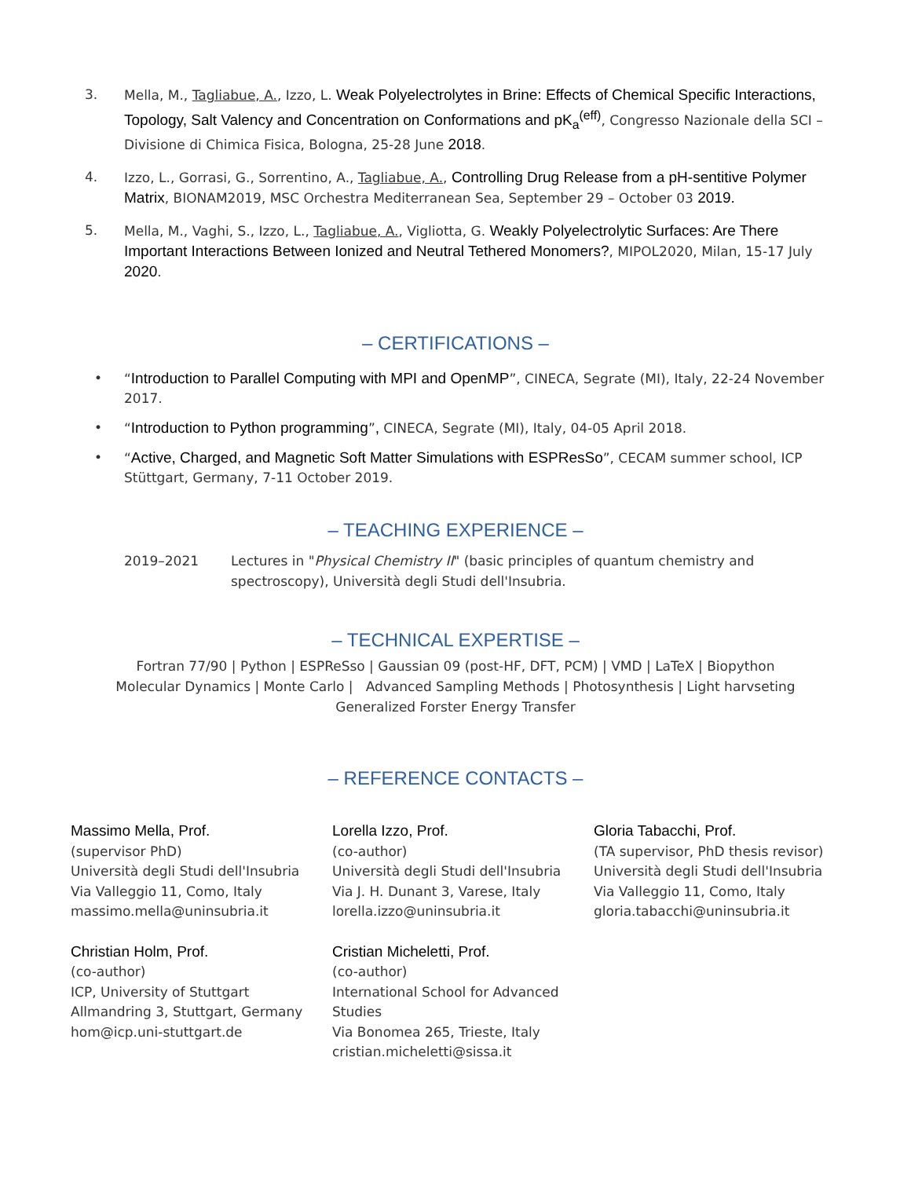3. Mella, M., Tagliabue, A., Izzo, L. Weak Polyelectrolytes in Brine: Effects of Chemical Specific Interactions, Topology, Salt Valency and Concentration on Conformations and pK<sub>a</sub><sup>(eff)</sup>, Congresso Nazionale della SCI – Divisione di Chimica Fisica, Bologna, 25-28 June 2018.
4. Izzo, L., Gorrasi, G., Sorrentino, A., Tagliabue, A., Controlling Drug Release from a pH-sentitive Polymer Matrix, BIONAM2019, MSC Orchestra Mediterranean Sea, September 29 – October 03 2019.
5. Mella, M., Vaghi, S., Izzo, L., Tagliabue, A., Vigliotta, G. Weakly Polyelectrolytic Surfaces: Are There Important Interactions Between Ionized and Neutral Tethered Monomers?, MIPOL2020, Milan, 15-17 July 2020.
– CERTIFICATIONS –
• “Introduction to Parallel Computing with MPI and OpenMP”, CINECA, Segrate (MI), Italy, 22-24 November 2017.
• “Introduction to Python programming”, CINECA, Segrate (MI), Italy, 04-05 April 2018.
• “Active, Charged, and Magnetic Soft Matter Simulations with ESPResSo”, CECAM summer school, ICP Stüttgart, Germany, 7-11 October 2019.
– TEACHING EXPERIENCE –
2019–2021 Lectures in "Physical Chemistry II" (basic principles of quantum chemistry and spectroscopy), Università degli Studi dell'Insubria.
– TECHNICAL EXPERTISE –
Fortran 77/90 | Python | ESPReSso | Gaussian 09 (post-HF, DFT, PCM) | VMD | LaTeX | Biopython
Molecular Dynamics | Monte Carlo | Advanced Sampling Methods | Photosynthesis | Light harvseting
Generalized Forster Energy Transfer
– REFERENCE CONTACTS –
Massimo Mella, Prof.
(supervisor PhD)
Università degli Studi dell'Insubria
Via Valleggio 11, Como, Italy
massimo.mella@uninsubria.it
Lorella Izzo, Prof.
(co-author)
Università degli Studi dell'Insubria
Via J. H. Dunant 3, Varese, Italy
lorella.izzo@uninsubria.it
Gloria Tabacchi, Prof.
(TA supervisor, PhD thesis revisor)
Università degli Studi dell'Insubria
Via Valleggio 11, Como, Italy
gloria.tabacchi@uninsubria.it
Christian Holm, Prof.
(co-author)
ICP, University of Stuttgart
Allmandring 3, Stuttgart, Germany
hom@icp.uni-stuttgart.de
Cristian Micheletti, Prof.
(co-author)
International School for Advanced Studies
Via Bonomea 265, Trieste, Italy
cristian.micheletti@sissa.it